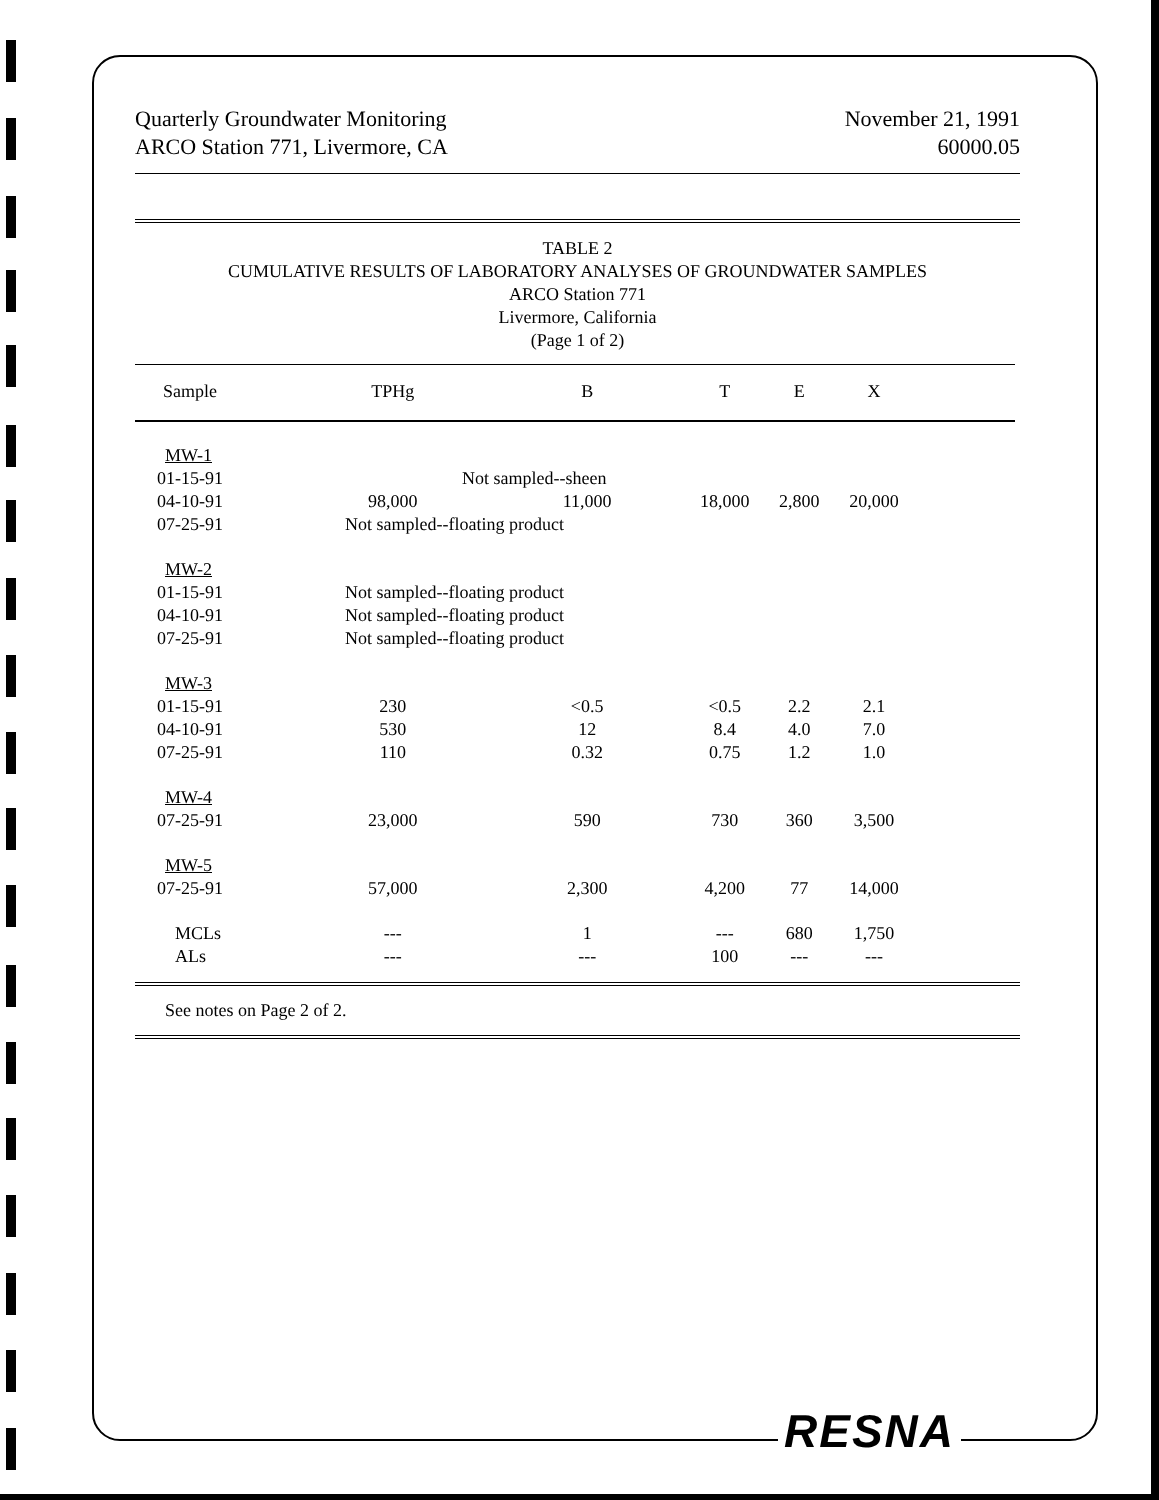Quarterly Groundwater Monitoring
ARCO Station 771, Livermore, CA
November 21, 1991
60000.05
TABLE 2
CUMULATIVE RESULTS OF LABORATORY ANALYSES OF GROUNDWATER SAMPLES
ARCO Station 771
Livermore, California
(Page 1 of 2)
| Sample | TPHg | B | T | E | X | |
| --- | --- | --- | --- | --- | --- | --- |
| MW-1 | | | | | | |
| 01-15-91 | Not sampled--sheen | | | | | |
| 04-10-91 | 98,000 | 11,000 | 18,000 | 2,800 | 20,000 | |
| 07-25-91 | Not sampled--floating product | | | | | |
| MW-2 | | | | | | |
| 01-15-91 | Not sampled--floating product | | | | | |
| 04-10-91 | Not sampled--floating product | | | | | |
| 07-25-91 | Not sampled--floating product | | | | | |
| MW-3 | | | | | | |
| 01-15-91 | 230 | <0.5 | <0.5 | 2.2 | 2.1 | |
| 04-10-91 | 530 | 12 | 8.4 | 4.0 | 7.0 | |
| 07-25-91 | 110 | 0.32 | 0.75 | 1.2 | 1.0 | |
| MW-4 | | | | | | |
| 07-25-91 | 23,000 | 590 | 730 | 360 | 3,500 | |
| MW-5 | | | | | | |
| 07-25-91 | 57,000 | 2,300 | 4,200 | 77 | 14,000 | |
| MCLs | --- | 1 | --- | 680 | 1,750 | |
| ALs | --- | --- | 100 | --- | --- | |
See notes on Page 2 of 2.
RESNA